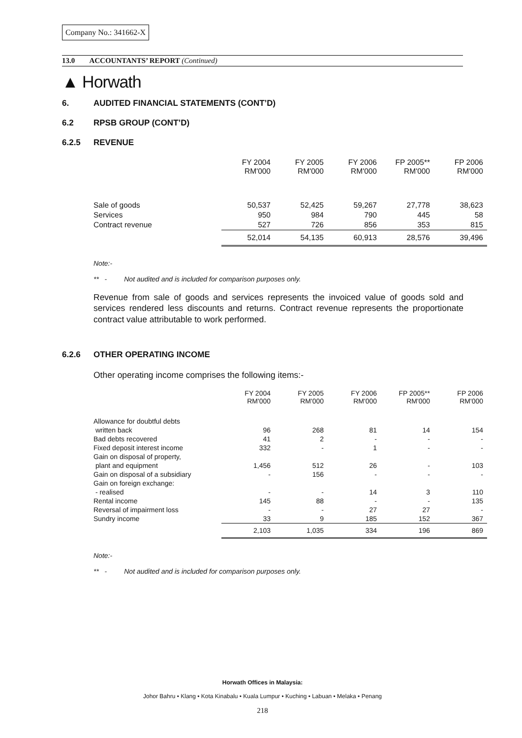Company No.: 341662-X
13.0 ACCOUNTANTS’ REPORT (Continued)
▲ Horwath
6. AUDITED FINANCIAL STATEMENTS (CONT’D)
6.2 RPSB GROUP (CONT’D)
6.2.5 REVENUE
| | FY 2004 RM'000 | FY 2005 RM'000 | FY 2006 RM'000 | FP 2005** RM'000 | FP 2006 RM'000 |
| Sale of goods | 50,537 | 52,425 | 59,267 | 27,778 | 38,623 |
| Services | 950 | 984 | 790 | 445 | 58 |
| Contract revenue | 527 | 726 | 856 | 353 | 815 |
| | 52,014 | 54,135 | 60,913 | 28,576 | 39,496 |
Note:-
** - Not audited and is included for comparison purposes only.
Revenue from sale of goods and services represents the invoiced value of goods sold and services rendered less discounts and returns. Contract revenue represents the proportionate contract value attributable to work performed.
6.2.6 OTHER OPERATING INCOME
Other operating income comprises the following items:-
| | FY 2004 RM'000 | FY 2005 RM'000 | FY 2006 RM'000 | FP 2005** RM'000 | FP 2006 RM'000 |
| Allowance for doubtful debts | | | | | |
| written back | 96 | 268 | 81 | 14 | 154 |
| Bad debts recovered | 41 | 2 | - | - | - |
| Fixed deposit interest income | 332 | - | 1 | - | - |
| Gain on disposal of property, | | | | | |
| plant and equipment | 1,456 | 512 | 26 | - | 103 |
| Gain on disposal of a subsidiary | - | 156 | - | - | - |
| Gain on foreign exchange: | | | | | |
| - realised | - | - | 14 | 3 | 110 |
| Rental income | 145 | 88 | - | - | 135 |
| Reversal of impairment loss | - | - | 27 | 27 | - |
| Sundry income | 33 | 9 | 185 | 152 | 367 |
| | 2,103 | 1,035 | 334 | 196 | 869 |
Note:-
** - Not audited and is included for comparison purposes only.
Horwath Offices in Malaysia:
Johor Bahru • Klang • Kota Kinabalu • Kuala Lumpur • Kuching • Labuan • Melaka • Penang
218